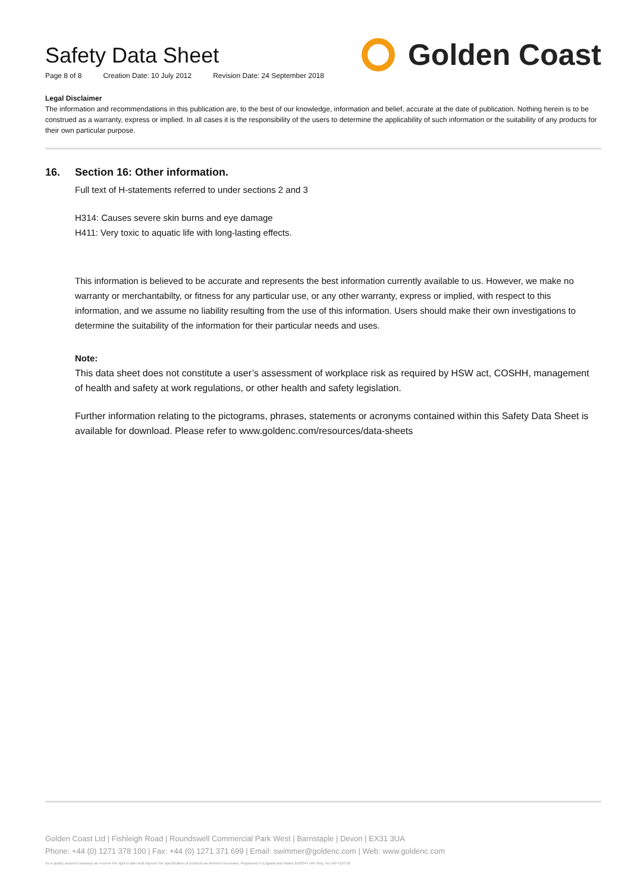Safety Data Sheet
Page 8 of 8 Creation Date: 10 July 2012 Revision Date: 24 September 2018
Golden Coast
Legal Disclaimer
The information and recommendations in this publication are, to the best of our knowledge, information and belief, accurate at the date of publication. Nothing herein is to be construed as a warranty, express or implied. In all cases it is the responsibility of the users to determine the applicability of such information or the suitability of any products for their own particular purpose.
16. Section 16: Other information.
Full text of H-statements referred to under sections 2 and 3
H314: Causes severe skin burns and eye damage
H411: Very toxic to aquatic life with long-lasting effects.
This information is believed to be accurate and represents the best information currently available to us. However, we make no warranty or merchantabilty, or fitness for any particular use, or any other warranty, express or implied, with respect to this information, and we assume no liability resulting from the use of this information. Users should make their own investigations to determine the suitability of the information for their particular needs and uses.
Note:
This data sheet does not constitute a user’s assessment of workplace risk as required by HSW act, COSHH, management of health and safety at work regulations, or other health and safety legislation.
Further information relating to the pictograms, phrases, statements or acronyms contained within this Safety Data Sheet is available for download. Please refer to www.goldenc.com/resources/data-sheets
Golden Coast Ltd | Fishleigh Road | Roundswell Commercial Park West | Barnstaple | Devon | EX31 3UA
Phone: +44 (0) 1271 378 100 | Fax: +44 (0) 1271 371 699 | Email: swimmer@goldenc.com | Web: www.goldenc.com
As a quality assured company we reserve the right to alter and improve the specification of products as deemed necessary. Registered in England and Wales 2420044 VAT Reg. No 540 4110 02